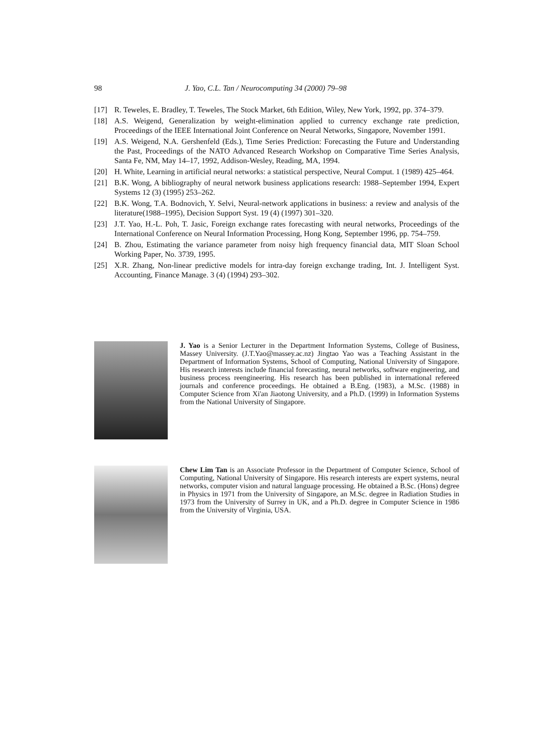98 J. Yao, C.L. Tan / Neurocomputing 34 (2000) 79–98
[17] R. Teweles, E. Bradley, T. Teweles, The Stock Market, 6th Edition, Wiley, New York, 1992, pp. 374–379.
[18] A.S. Weigend, Generalization by weight-elimination applied to currency exchange rate prediction, Proceedings of the IEEE International Joint Conference on Neural Networks, Singapore, November 1991.
[19] A.S. Weigend, N.A. Gershenfeld (Eds.), Time Series Prediction: Forecasting the Future and Understanding the Past, Proceedings of the NATO Advanced Research Workshop on Comparative Time Series Analysis, Santa Fe, NM, May 14–17, 1992, Addison-Wesley, Reading, MA, 1994.
[20] H. White, Learning in artificial neural networks: a statistical perspective, Neural Comput. 1 (1989) 425–464.
[21] B.K. Wong, A bibliography of neural network business applications research: 1988–September 1994, Expert Systems 12 (3) (1995) 253–262.
[22] B.K. Wong, T.A. Bodnovich, Y. Selvi, Neural-network applications in business: a review and analysis of the literature(1988–1995), Decision Support Syst. 19 (4) (1997) 301–320.
[23] J.T. Yao, H.-L. Poh, T. Jasic, Foreign exchange rates forecasting with neural networks, Proceedings of the International Conference on Neural Information Processing, Hong Kong, September 1996, pp. 754–759.
[24] B. Zhou, Estimating the variance parameter from noisy high frequency financial data, MIT Sloan School Working Paper, No. 3739, 1995.
[25] X.R. Zhang, Non-linear predictive models for intra-day foreign exchange trading, Int. J. Intelligent Syst. Accounting, Finance Manage. 3 (4) (1994) 293–302.
J. Yao is a Senior Lecturer in the Department Information Systems, College of Business, Massey University. (J.T.Yao@massey.ac.nz) Jingtao Yao was a Teaching Assistant in the Department of Information Systems, School of Computing, National University of Singapore. His research interests include financial forecasting, neural networks, software engineering, and business process reengineering. His research has been published in international refereed journals and conference proceedings. He obtained a B.Eng. (1983), a M.Sc. (1988) in Computer Science from Xi'an Jiaotong University, and a Ph.D. (1999) in Information Systems from the National University of Singapore.
Chew Lim Tan is an Associate Professor in the Department of Computer Science, School of Computing, National University of Singapore. His research interests are expert systems, neural networks, computer vision and natural language processing. He obtained a B.Sc. (Hons) degree in Physics in 1971 from the University of Singapore, an M.Sc. degree in Radiation Studies in 1973 from the University of Surrey in UK, and a Ph.D. degree in Computer Science in 1986 from the University of Virginia, USA.